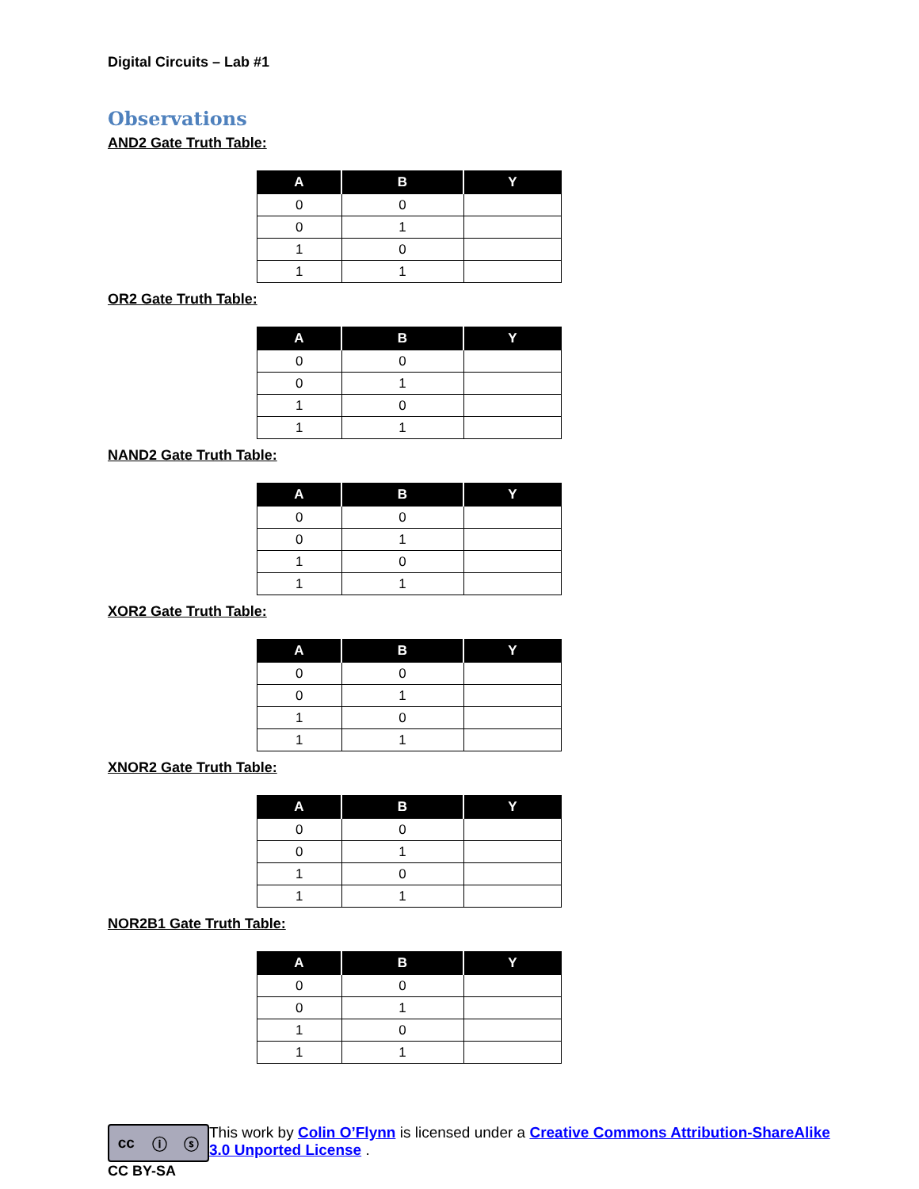Digital Circuits – Lab #1
Observations
AND2 Gate Truth Table:
| A | B | Y |
| --- | --- | --- |
| 0 | 0 | |
| 0 | 1 | |
| 1 | 0 | |
| 1 | 1 | |
OR2 Gate Truth Table:
| A | B | Y |
| --- | --- | --- |
| 0 | 0 | |
| 0 | 1 | |
| 1 | 0 | |
| 1 | 1 | |
NAND2 Gate Truth Table:
| A | B | Y |
| --- | --- | --- |
| 0 | 0 | |
| 0 | 1 | |
| 1 | 0 | |
| 1 | 1 | |
XOR2 Gate Truth Table:
| A | B | Y |
| --- | --- | --- |
| 0 | 0 | |
| 0 | 1 | |
| 1 | 0 | |
| 1 | 1 | |
XNOR2 Gate Truth Table:
| A | B | Y |
| --- | --- | --- |
| 0 | 0 | |
| 0 | 1 | |
| 1 | 0 | |
| 1 | 1 | |
NOR2B1 Gate Truth Table:
| A | B | Y |
| --- | --- | --- |
| 0 | 0 | |
| 0 | 1 | |
| 1 | 0 | |
| 1 | 1 | |
cc ⓘ ⓢ
CC BY-SA
This work by Colin O’Flynn is licensed under a Creative Commons Attribution-ShareAlike 3.0 Unported License .